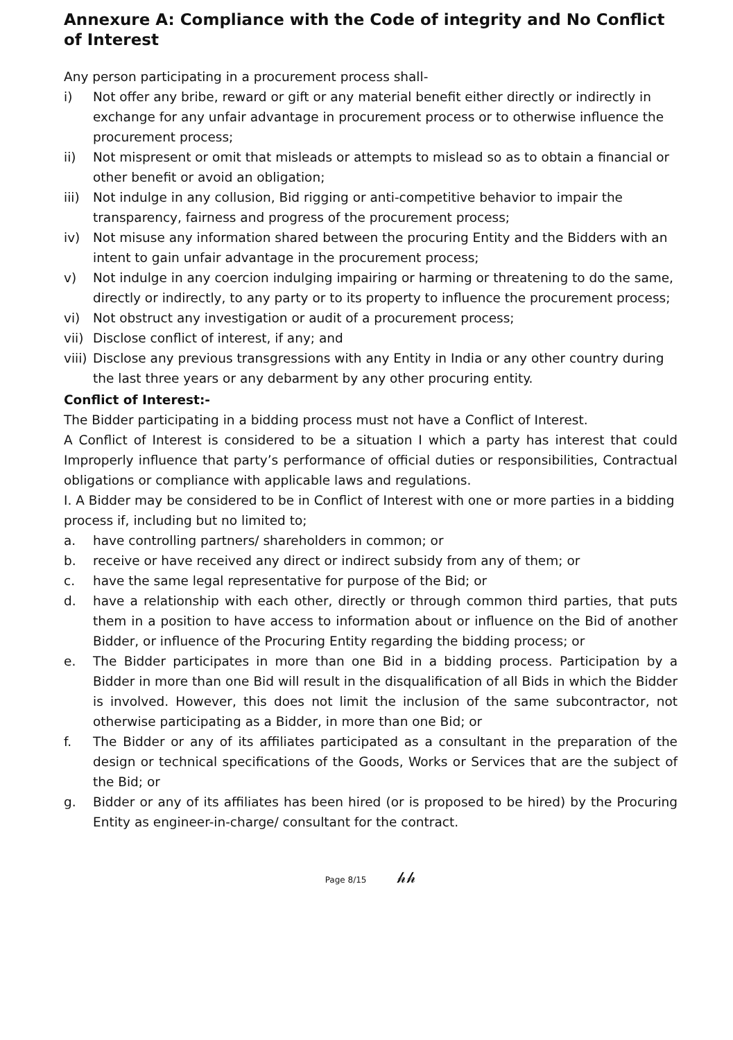Annexure A: Compliance with the Code of integrity and No Conflict of Interest
Any person participating in a procurement process shall-
i) Not offer any bribe, reward or gift or any material benefit either directly or indirectly in exchange for any unfair advantage in procurement process or to otherwise influence the
procurement process;
ii) Not mispresent or omit that misleads or attempts to mislead so as to obtain a financial or other benefit or avoid an obligation;
iii) Not indulge in any collusion, Bid rigging or anti-competitive behavior to impair the transparency, fairness and progress of the procurement process;
iv) Not misuse any information shared between the procuring Entity and the Bidders with an intent to gain unfair advantage in the procurement process;
v) Not indulge in any coercion indulging impairing or harming or threatening to do the same, directly or indirectly, to any party or to its property to influence the procurement process;
vi) Not obstruct any investigation or audit of a procurement process;
vii) Disclose conflict of interest, if any; and
viii) Disclose any previous transgressions with any Entity in India or any other country during the last three years or any debarment by any other procuring entity.
Conflict of Interest:-
The Bidder participating in a bidding process must not have a Conflict of Interest.
A Conflict of Interest is considered to be a situation I which a party has interest that could Improperly influence that party’s performance of official duties or responsibilities, Contractual obligations or compliance with applicable laws and regulations.
I. A Bidder may be considered to be in Conflict of Interest with one or more parties in a bidding process if, including but no limited to;
a. have controlling partners/ shareholders in common; or
b. receive or have received any direct or indirect subsidy from any of them; or
c. have the same legal representative for purpose of the Bid; or
d. have a relationship with each other, directly or through common third parties, that puts them in a position to have access to information about or influence on the Bid of another Bidder, or influence of the Procuring Entity regarding the bidding process; or
e. The Bidder participates in more than one Bid in a bidding process. Participation by a Bidder in more than one Bid will result in the disqualification of all Bids in which the Bidder is involved. However, this does not limit the inclusion of the same subcontractor, not otherwise participating as a Bidder, in more than one Bid; or
f. The Bidder or any of its affiliates participated as a consultant in the preparation of the design or technical specifications of the Goods, Works or Services that are the subject of the Bid; or
g. Bidder or any of its affiliates has been hired (or is proposed to be hired) by the Procuring Entity as engineer-in-charge/ consultant for the contract.
Page 8/15 𝒽𝒽